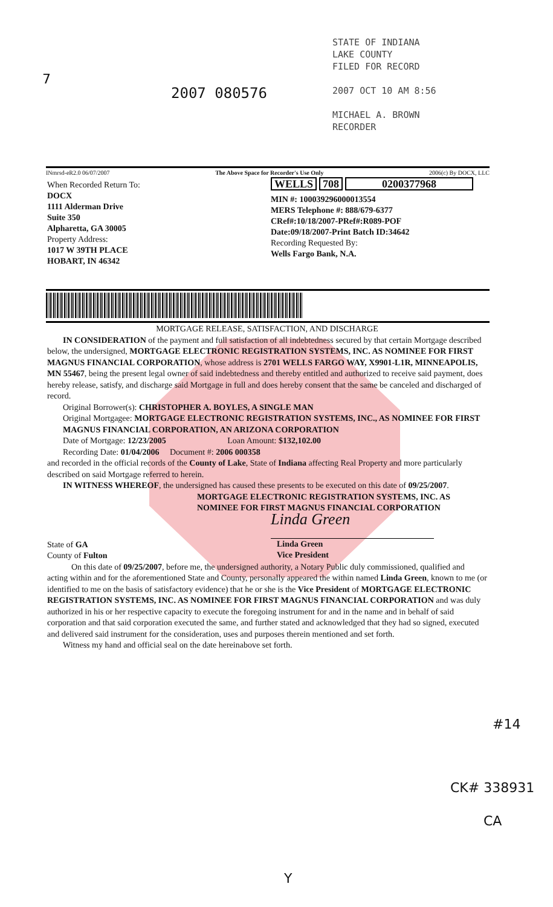STATE OF INDIANA
LAKE COUNTY
FILED FOR RECORD
2007 OCT 10 AM 8:56
MICHAEL A. BROWN
RECORDER
2007 080576
7
INmrsd-eR2.0 06/07/2007 The Above Space for Recorder's Use Only 2006(c) By DOCX, LLC
When Recorded Return To:
DOCX
1111 Alderman Drive
Suite 350
Alpharetta, GA 30005
Property Address:
1017 W 39TH PLACE
HOBART, IN 46342
WELLS 708 0200377968
MIN #: 100039296000013554
MERS Telephone #: 888/679-6377
CRef#:10/18/2007-PRef#:R089-POF
Date:09/18/2007-Print Batch ID:34642
Recording Requested By:
Wells Fargo Bank, N.A.
MORTGAGE RELEASE, SATISFACTION, AND DISCHARGE
IN CONSIDERATION of the payment and full satisfaction of all indebtedness secured by that certain Mortgage described below, the undersigned, MORTGAGE ELECTRONIC REGISTRATION SYSTEMS, INC. AS NOMINEE FOR FIRST MAGNUS FINANCIAL CORPORATION, whose address is 2701 WELLS FARGO WAY, X9901-L1R, MINNEAPOLIS, MN 55467, being the present legal owner of said indebtedness and thereby entitled and authorized to receive said payment, does hereby release, satisfy, and discharge said Mortgage in full and does hereby consent that the same be canceled and discharged of record.
Original Borrower(s): CHRISTOPHER A. BOYLES, A SINGLE MAN
Original Mortgagee: MORTGAGE ELECTRONIC REGISTRATION SYSTEMS, INC., AS NOMINEE FOR FIRST MAGNUS FINANCIAL CORPORATION, AN ARIZONA CORPORATION
Date of Mortgage: 12/23/2005 Loan Amount: $132,102.00
Recording Date: 01/04/2006 Document #: 2006 000358
and recorded in the official records of the County of Lake, State of Indiana affecting Real Property and more particularly described on said Mortgage referred to herein.
IN WITNESS WHEREOF, the undersigned has caused these presents to be executed on this date of 09/25/2007.
MORTGAGE ELECTRONIC REGISTRATION SYSTEMS, INC. AS NOMINEE FOR FIRST MAGNUS FINANCIAL CORPORATION
Linda Green
Linda Green
Vice President
State of GA
County of Fulton
On this date of 09/25/2007, before me, the undersigned authority, a Notary Public duly commissioned, qualified and acting within and for the aforementioned State and County, personally appeared the within named Linda Green, known to me (or identified to me on the basis of satisfactory evidence) that he or she is the Vice President of MORTGAGE ELECTRONIC REGISTRATION SYSTEMS, INC. AS NOMINEE FOR FIRST MAGNUS FINANCIAL CORPORATION and was duly authorized in his or her respective capacity to execute the foregoing instrument for and in the name and in behalf of said corporation and that said corporation executed the same, and further stated and acknowledged that they had so signed, executed and delivered said instrument for the consideration, uses and purposes therein mentioned and set forth.
Witness my hand and official seal on the date hereinabove set forth.
#14
CK# 338931
CA
Y